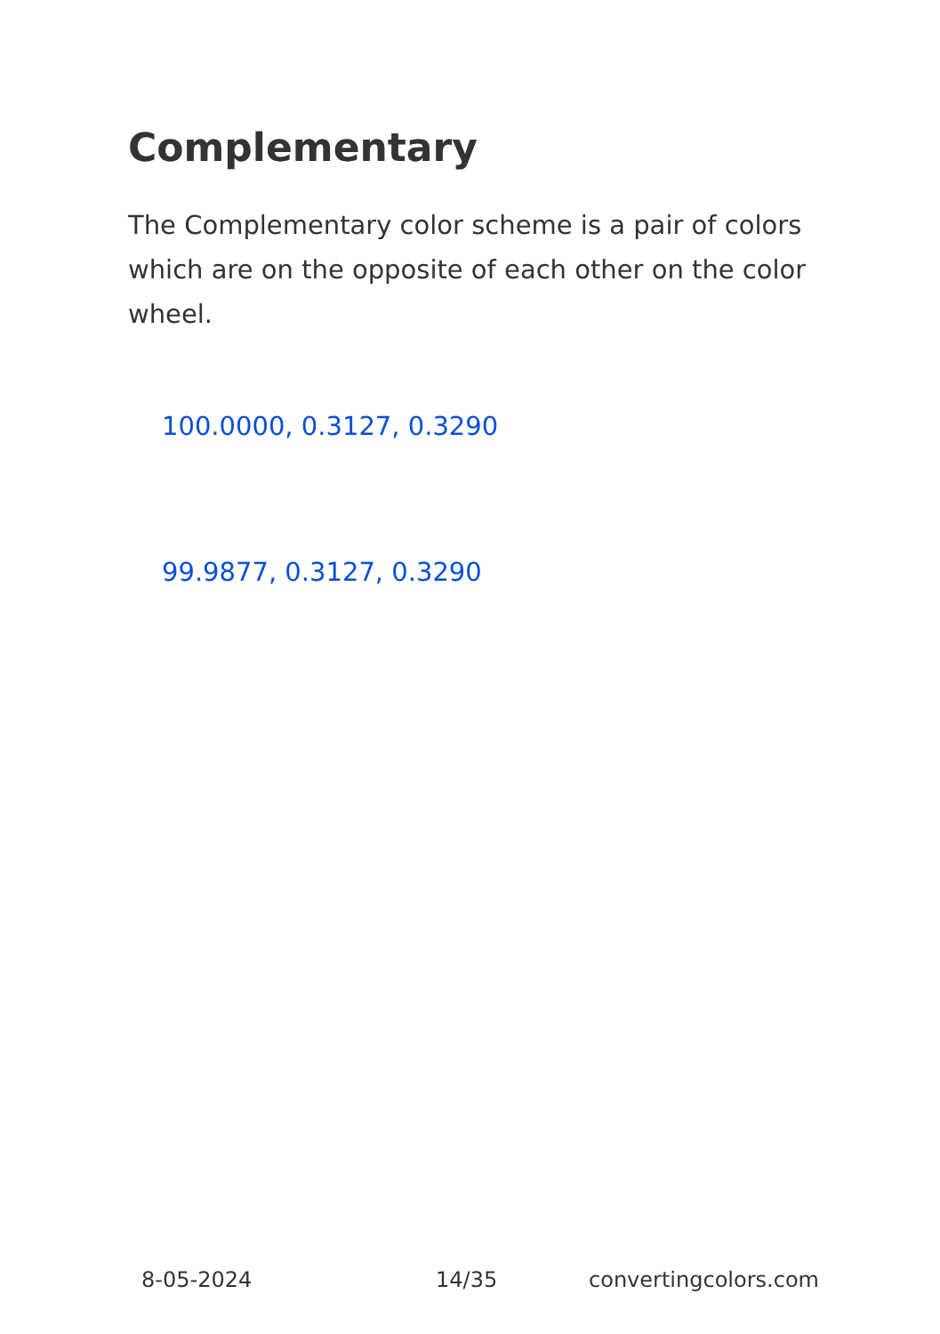Complementary
The Complementary color scheme is a pair of colors which are on the opposite of each other on the color wheel.
100.0000, 0.3127, 0.3290
99.9877, 0.3127, 0.3290
8-05-2024 14/35 convertingcolors.com